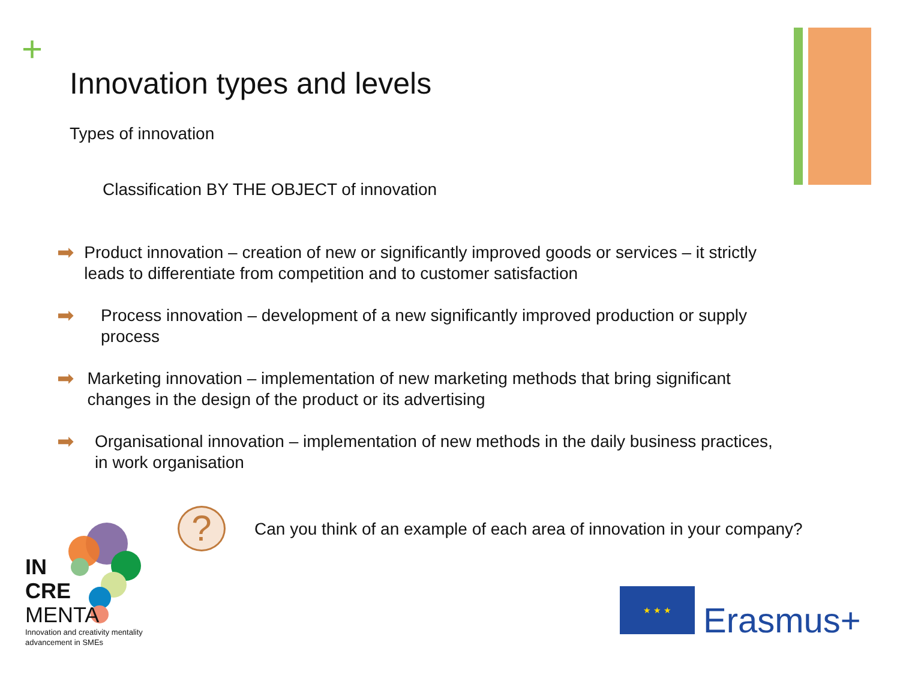+
Innovation types and levels
Types of innovation
Classification BY THE OBJECT of innovation
➡
Product innovation – creation of new or significantly improved goods or services – it strictly leads to differentiate from competition and to customer satisfaction
➡
Process innovation – development of a new significantly improved production or supply process
➡
Marketing innovation – implementation of new marketing methods that bring significant changes in the design of the product or its advertising
➡
Organisational innovation – implementation of new methods in the daily business practices, in work organisation
?
Can you think of an example of each area of innovation in your company?
IN
CRE
MENTA
Innovation and creativity mentality
advancement in SMEs
★ ★ ★
Erasmus+